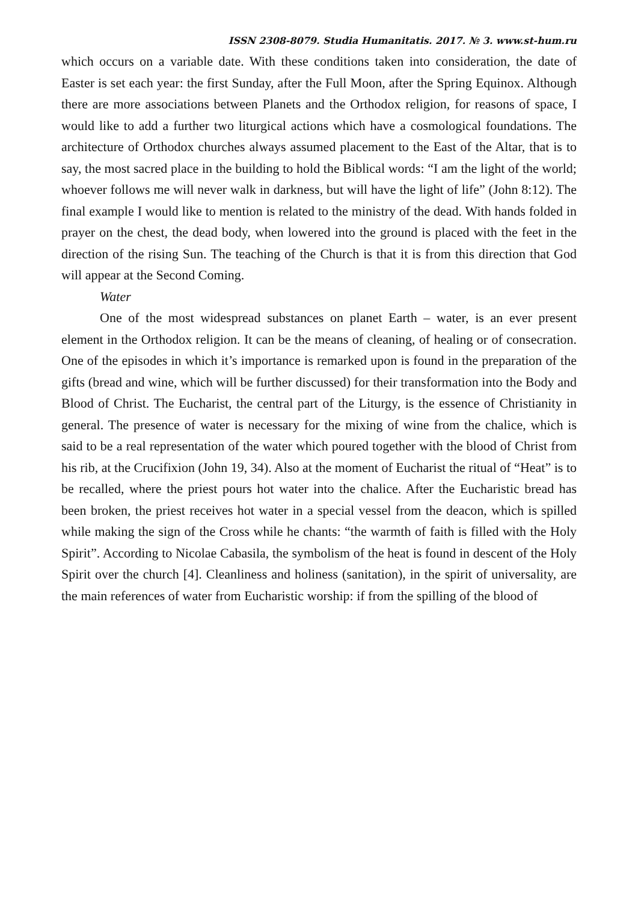ISSN 2308-8079. Studia Humanitatis. 2017. № 3. www.st-hum.ru
which occurs on a variable date. With these conditions taken into consideration, the date of Easter is set each year: the first Sunday, after the Full Moon, after the Spring Equinox. Although there are more associations between Planets and the Orthodox religion, for reasons of space, I would like to add a further two liturgical actions which have a cosmological foundations. The architecture of Orthodox churches always assumed placement to the East of the Altar, that is to say, the most sacred place in the building to hold the Biblical words: “I am the light of the world; whoever follows me will never walk in darkness, but will have the light of life” (John 8:12). The final example I would like to mention is related to the ministry of the dead. With hands folded in prayer on the chest, the dead body, when lowered into the ground is placed with the feet in the direction of the rising Sun. The teaching of the Church is that it is from this direction that God will appear at the Second Coming.
Water
One of the most widespread substances on planet Earth – water, is an ever present element in the Orthodox religion. It can be the means of cleaning, of healing or of consecration. One of the episodes in which it’s importance is remarked upon is found in the preparation of the gifts (bread and wine, which will be further discussed) for their transformation into the Body and Blood of Christ. The Eucharist, the central part of the Liturgy, is the essence of Christianity in general. The presence of water is necessary for the mixing of wine from the chalice, which is said to be a real representation of the water which poured together with the blood of Christ from his rib, at the Crucifixion (John 19, 34). Also at the moment of Eucharist the ritual of “Heat” is to be recalled, where the priest pours hot water into the chalice. After the Eucharistic bread has been broken, the priest receives hot water in a special vessel from the deacon, which is spilled while making the sign of the Cross while he chants: “the warmth of faith is filled with the Holy Spirit”. According to Nicolae Cabasila, the symbolism of the heat is found in descent of the Holy Spirit over the church [4]. Cleanliness and holiness (sanitation), in the spirit of universality, are the main references of water from Eucharistic worship: if from the spilling of the blood of